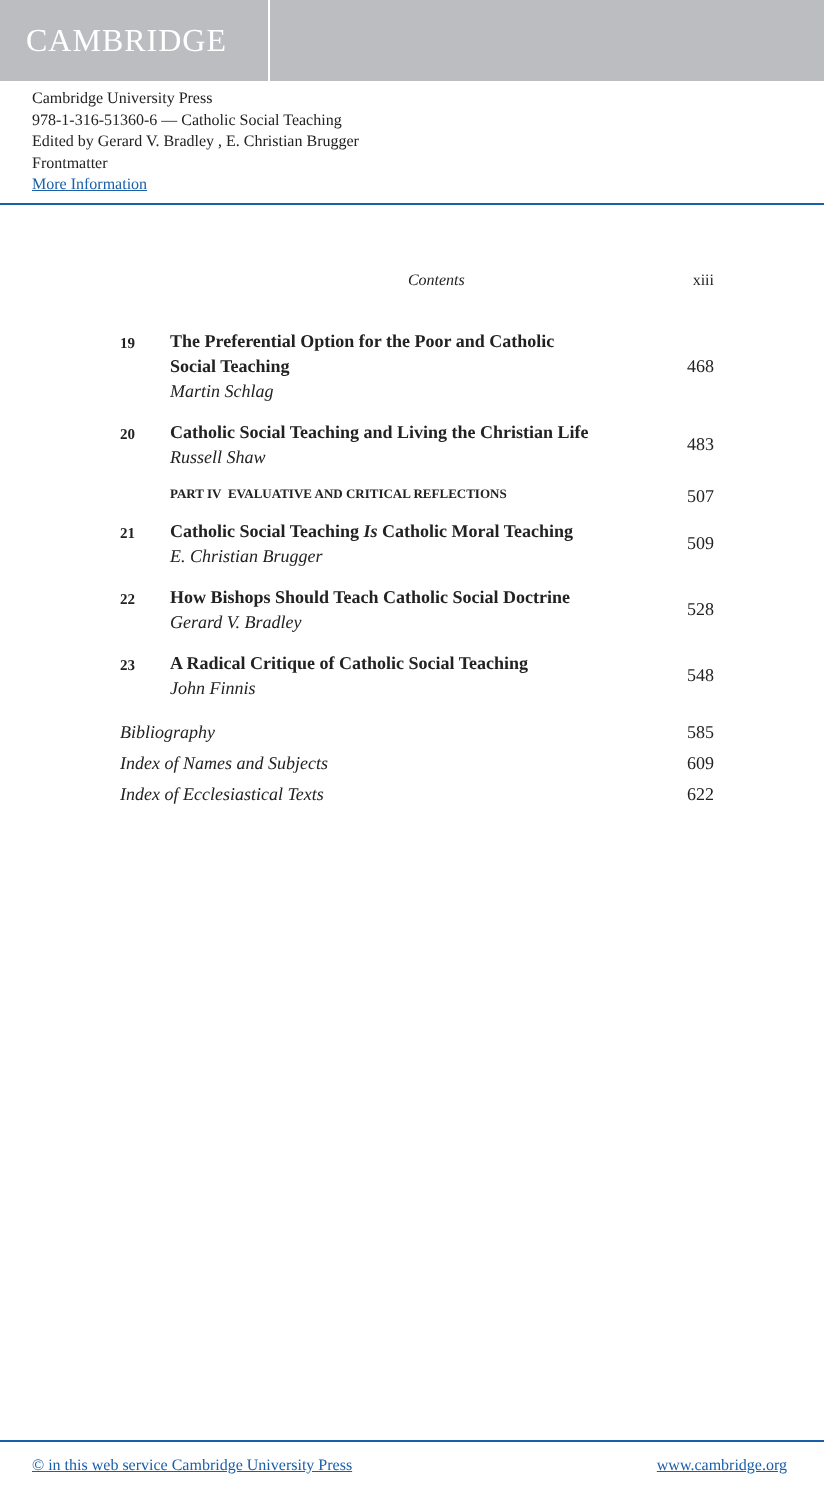CAMBRIDGE
Cambridge University Press
978-1-316-51360-6 — Catholic Social Teaching
Edited by Gerard V. Bradley , E. Christian Brugger
Frontmatter
More Information
Contents xiii
19
The Preferential Option for the Poor and Catholic
Social Teaching
Martin Schlag
468
20
Catholic Social Teaching and Living the Christian Life
Russell Shaw
483
PART IV EVALUATIVE AND CRITICAL REFLECTIONS 507
21
Catholic Social Teaching Is Catholic Moral Teaching
E. Christian Brugger
509
22
How Bishops Should Teach Catholic Social Doctrine
Gerard V. Bradley
528
23
A Radical Critique of Catholic Social Teaching
John Finnis
548
Bibliography 585
Index of Names and Subjects 609
Index of Ecclesiastical Texts 622
© in this web service Cambridge University Press www.cambridge.org